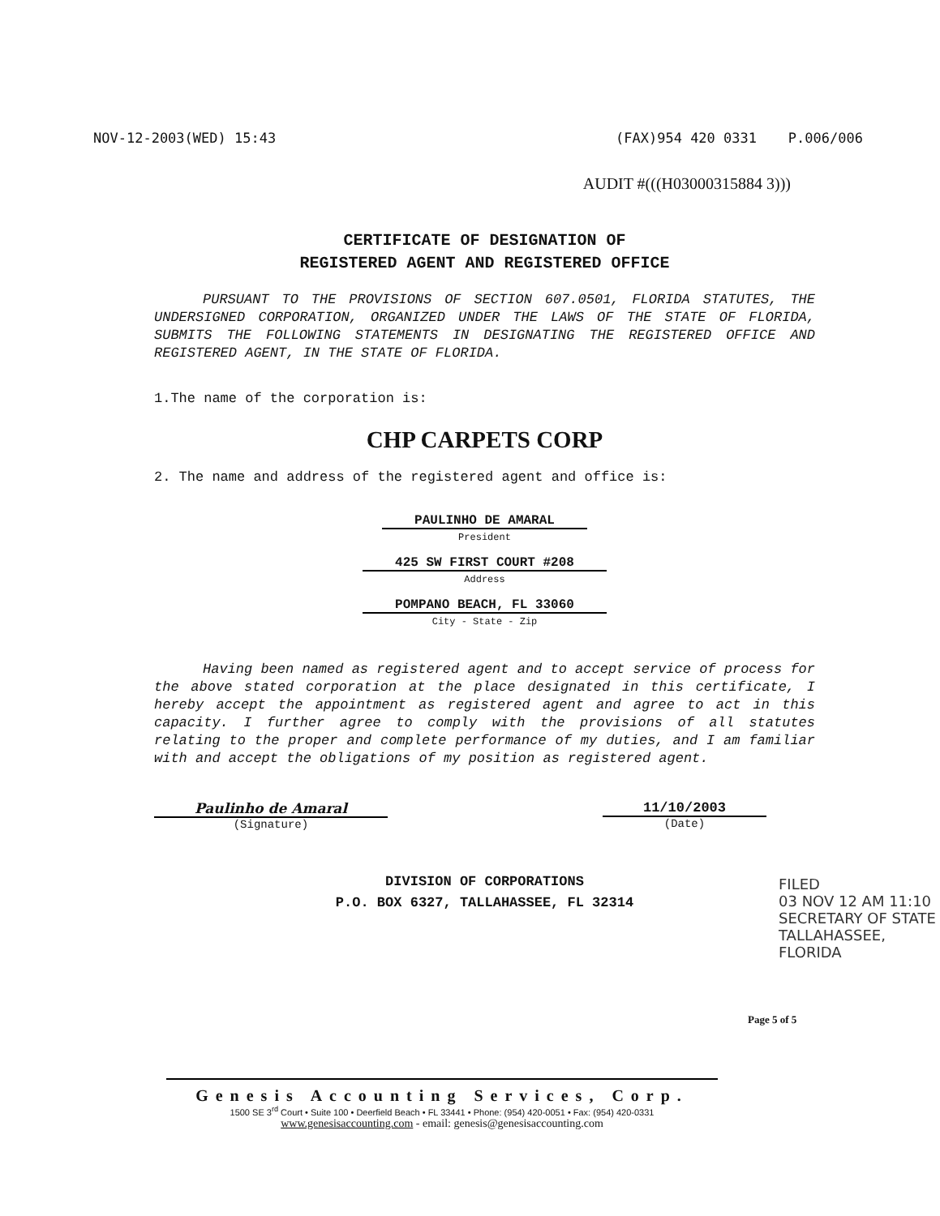NOV-12-2003(WED) 15:43 (FAX)954 420 0331 P.006/006
AUDIT #(((H03000315884 3)))
CERTIFICATE OF DESIGNATION OF
REGISTERED AGENT AND REGISTERED OFFICE
PURSUANT TO THE PROVISIONS OF SECTION 607.0501, FLORIDA STATUTES, THE UNDERSIGNED CORPORATION, ORGANIZED UNDER THE LAWS OF THE STATE OF FLORIDA, SUBMITS THE FOLLOWING STATEMENTS IN DESIGNATING THE REGISTERED OFFICE AND REGISTERED AGENT, IN THE STATE OF FLORIDA.
1.The name of the corporation is:
CHP CARPETS CORP
2. The name and address of the registered agent and office is:
PAULINHO DE AMARAL
President
425 SW FIRST COURT #208
Address
POMPANO BEACH, FL 33060
City - State - Zip
Having been named as registered agent and to accept service of process for the above stated corporation at the place designated in this certificate, I hereby accept the appointment as registered agent and agree to act in this capacity. I further agree to comply with the provisions of all statutes relating to the proper and complete performance of my duties, and I am familiar with and accept the obligations of my position as registered agent.
Paulinho de Amaral
(Signature)
11/10/2003
(Date)
DIVISION OF CORPORATIONS
P.O. BOX 6327, TALLAHASSEE, FL 32314
FILED
03 NOV 12 AM 11:10
SECRETARY OF STATE
TALLAHASSEE, FLORIDA
Page 5 of 5
Genesis Accounting Services, Corp.
1500 SE 3<sup>rd</sup> Court • Suite 100 • Deerfield Beach • FL 33441 • Phone: (954) 420-0051 • Fax: (954) 420-0331
www.genesisaccounting.com - email: genesis@genesisaccounting.com